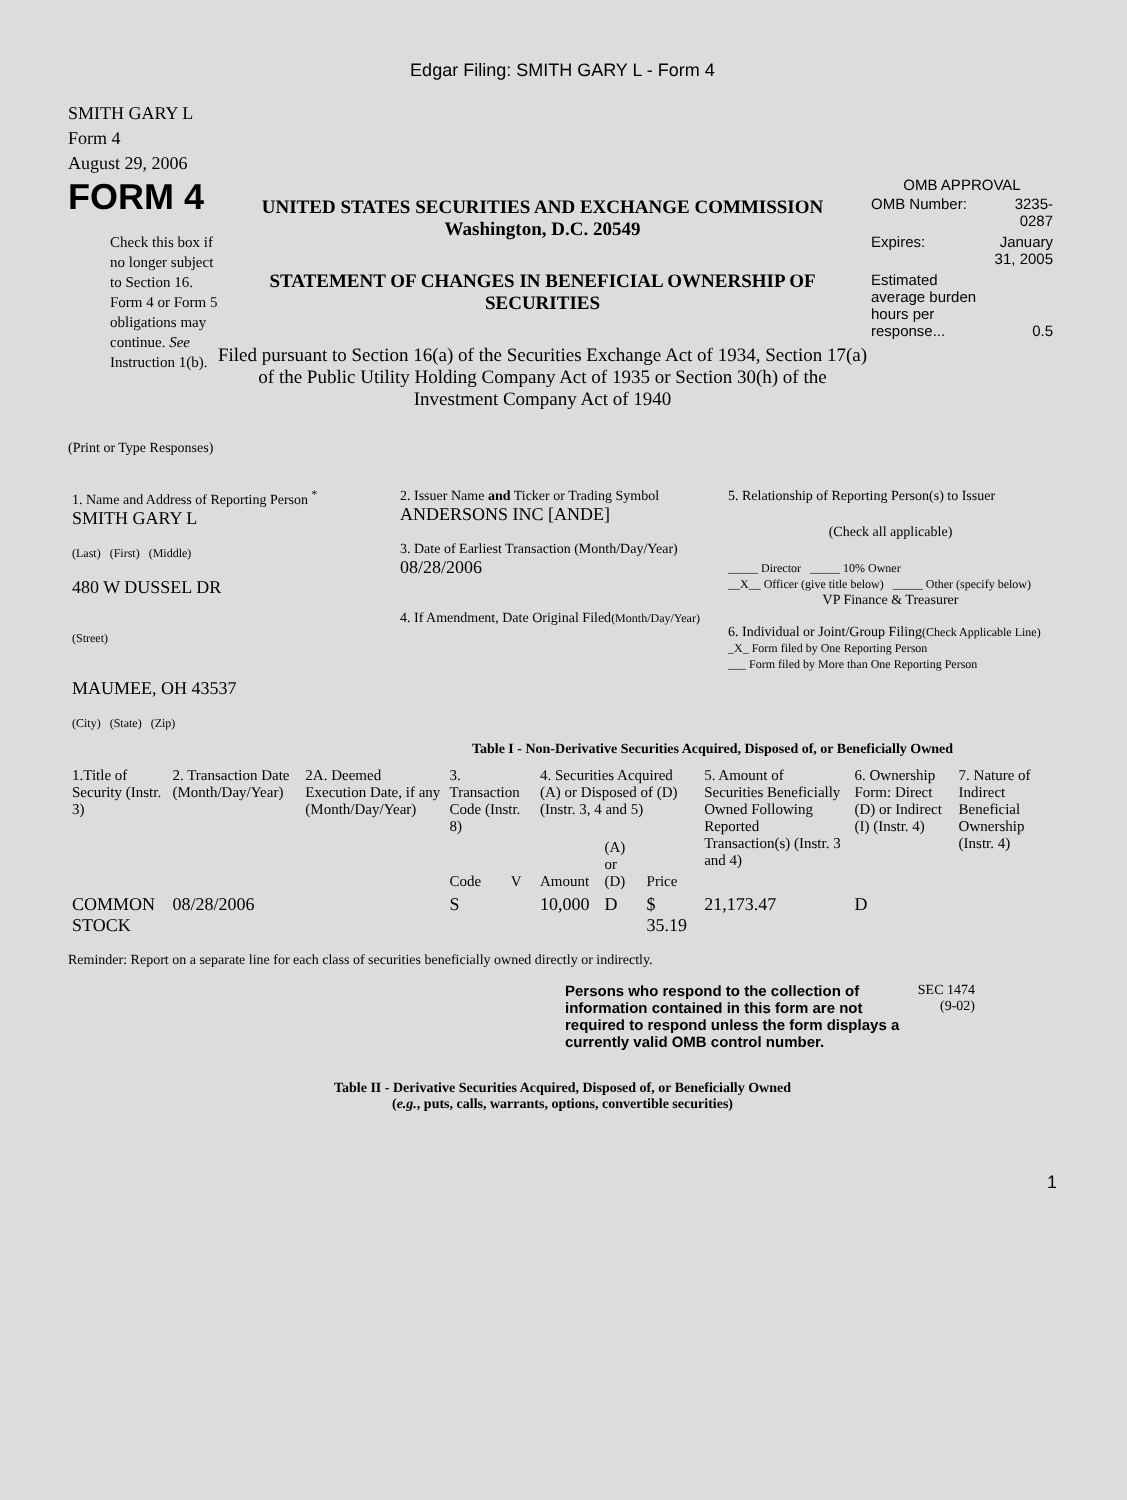Edgar Filing: SMITH GARY L - Form 4
SMITH GARY L
Form 4
August 29, 2006
FORM 4
Check this box if no longer subject to Section 16. Form 4 or Form 5 obligations may continue. See Instruction 1(b).
UNITED STATES SECURITIES AND EXCHANGE COMMISSION
Washington, D.C. 20549
STATEMENT OF CHANGES IN BENEFICIAL OWNERSHIP OF SECURITIES
Filed pursuant to Section 16(a) of the Securities Exchange Act of 1934, Section 17(a) of the Public Utility Holding Company Act of 1935 or Section 30(h) of the Investment Company Act of 1940
OMB APPROVAL
| OMB Number: | 3235-0287 |
| Expires: | January 31, 2005 |
| Estimated average burden hours per response... | 0.5 |
(Print or Type Responses)
| 1. Name and Address of Reporting Person <sup>*</sup> SMITH GARY L (Last) (First) (Middle) 480 W DUSSEL DR (Street) MAUMEE, OH 43537 (City) (State) (Zip) | 2. Issuer Name and Ticker or Trading Symbol ANDERSONS INC [ANDE] 3. Date of Earliest Transaction (Month/Day/Year) 08/28/2006 4. If Amendment, Date Original Filed (Month/Day/Year) | 5. Relationship of Reporting Person(s) to Issuer (Check all applicable) _____ Director _____ 10% Owner __X__ Officer (give title below) _____ Other (specify below) VP Finance & Treasurer 6. Individual or Joint/Group Filing (Check Applicable Line) _X_ Form filed by One Reporting Person ___ Form filed by More than One Reporting Person |
Table I - Non-Derivative Securities Acquired, Disposed of, or Beneficially Owned
| 1.Title of Security (Instr. 3) | 2. Transaction Date (Month/Day/Year) | 2A. Deemed Execution Date, if any (Month/Day/Year) | 3. Transaction Code (Instr. 8) | | 4. Securities Acquired (A) or Disposed of (D) (Instr. 3, 4 and 5) | | | 5. Amount of Securities Beneficially Owned Following Reported Transaction(s) (Instr. 3 and 4) | 6. Ownership Form: Direct (D) or Indirect (I) (Instr. 4) | 7. Nature of Indirect Beneficial Ownership (Instr. 4) |
| --- | --- | --- | --- | --- | --- | --- | --- | --- | --- | --- |
| | | | Code | V | Amount | (A) or (D) | Price | | | |
| COMMON STOCK | 08/28/2006 | | S | | 10,000 | D | $ 35.19 | 21,173.47 | D | |
Reminder: Report on a separate line for each class of securities beneficially owned directly or indirectly.
Persons who respond to the collection of information contained in this form are not required to respond unless the form displays a currently valid OMB control number.
SEC 1474 (9-02)
Table II - Derivative Securities Acquired, Disposed of, or Beneficially Owned
(e.g., puts, calls, warrants, options, convertible securities)
1